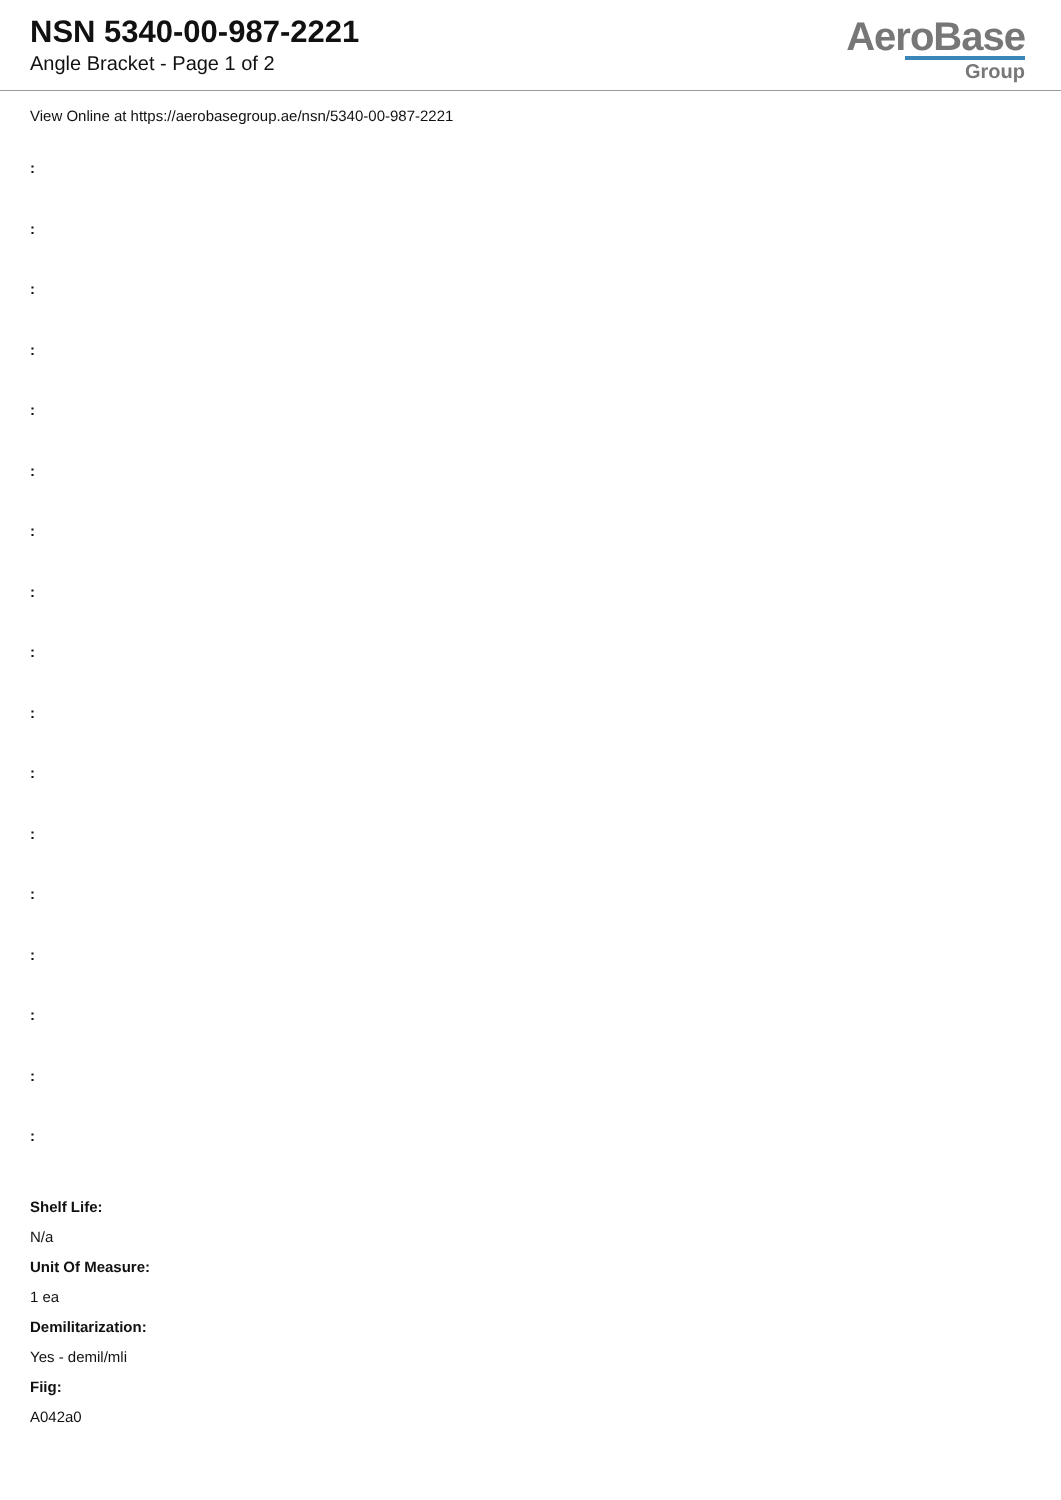NSN 5340-00-987-2221
Angle Bracket - Page 1 of 2
AeroBase
Group
View Online at https://aerobasegroup.ae/nsn/5340-00-987-2221
:
:
:
:
:
:
:
:
:
:
:
:
:
:
:
:
:
Shelf Life:
N/a
Unit Of Measure:
1 ea
Demilitarization:
Yes - demil/mli
Fiig:
A042a0